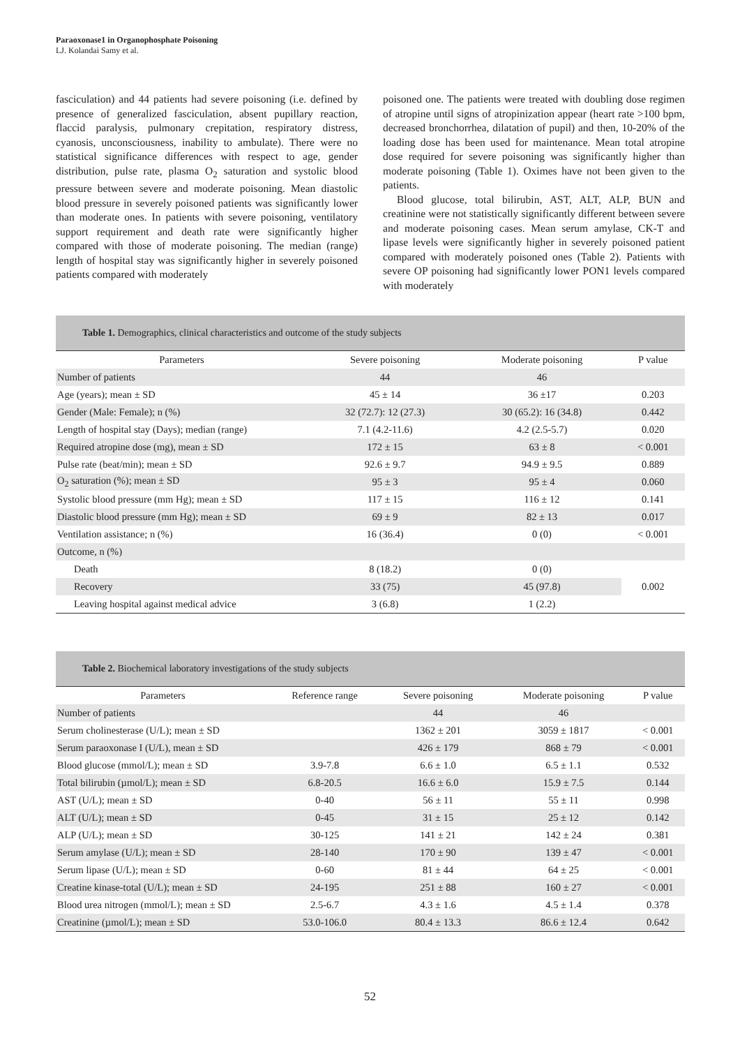Paraoxonase1 in Organophosphate Poisoning
LJ. Kolandai Samy et al.
fasciculation) and 44 patients had severe poisoning (i.e. defined by presence of generalized fasciculation, absent pupillary reaction, flaccid paralysis, pulmonary crepitation, respiratory distress, cyanosis, unconsciousness, inability to ambulate). There were no statistical significance differences with respect to age, gender distribution, pulse rate, plasma O<sub>2</sub> saturation and systolic blood pressure between severe and moderate poisoning. Mean diastolic blood pressure in severely poisoned patients was significantly lower than moderate ones. In patients with severe poisoning, ventilatory support requirement and death rate were significantly higher compared with those of moderate poisoning. The median (range) length of hospital stay was significantly higher in severely poisoned patients compared with moderately
poisoned one. The patients were treated with doubling dose regimen of atropine until signs of atropinization appear (heart rate >100 bpm, decreased bronchorrhea, dilatation of pupil) and then, 10-20% of the loading dose has been used for maintenance. Mean total atropine dose required for severe poisoning was significantly higher than moderate poisoning (Table 1). Oximes have not been given to the patients.
Blood glucose, total bilirubin, AST, ALT, ALP, BUN and creatinine were not statistically significantly different between severe and moderate poisoning cases. Mean serum amylase, CK-T and lipase levels were significantly higher in severely poisoned patient compared with moderately poisoned ones (Table 2). Patients with severe OP poisoning had significantly lower PON1 levels compared with moderately
Table 1. Demographics, clinical characteristics and outcome of the study subjects
| Parameters | Severe poisoning | Moderate poisoning | P value |
| --- | --- | --- | --- |
| Number of patients | 44 | 46 | |
| Age (years); mean ± SD | 45 ± 14 | 36 ±17 | 0.203 |
| Gender (Male: Female); n (%) | 32 (72.7): 12 (27.3) | 30 (65.2): 16 (34.8) | 0.442 |
| Length of hospital stay (Days); median (range) | 7.1 (4.2-11.6) | 4.2 (2.5-5.7) | 0.020 |
| Required atropine dose (mg), mean ± SD | 172 ± 15 | 63 ± 8 | < 0.001 |
| Pulse rate (beat/min); mean ± SD | 92.6 ± 9.7 | 94.9 ± 9.5 | 0.889 |
| O<sub>2</sub> saturation (%); mean ± SD | 95 ± 3 | 95 ± 4 | 0.060 |
| Systolic blood pressure (mm Hg); mean ± SD | 117 ± 15 | 116 ± 12 | 0.141 |
| Diastolic blood pressure (mm Hg); mean ± SD | 69 ± 9 | 82 ± 13 | 0.017 |
| Ventilation assistance; n (%) | 16 (36.4) | 0 (0) | < 0.001 |
| Outcome, n (%) | | | |
| Death | 8 (18.2) | 0 (0) | 0.002 |
| Recovery | 33 (75) | 45 (97.8) | |
| Leaving hospital against medical advice | 3 (6.8) | 1 (2.2) | |
Table 2. Biochemical laboratory investigations of the study subjects
| Parameters | Reference range | Severe poisoning | Moderate poisoning | P value |
| --- | --- | --- | --- | --- |
| Number of patients | | 44 | 46 | |
| Serum cholinesterase (U/L); mean ± SD | | 1362 ± 201 | 3059 ± 1817 | < 0.001 |
| Serum paraoxonase I (U/L), mean ± SD | | 426 ± 179 | 868 ± 79 | < 0.001 |
| Blood glucose (mmol/L); mean ± SD | 3.9-7.8 | 6.6 ± 1.0 | 6.5 ± 1.1 | 0.532 |
| Total bilirubin (µmol/L); mean ± SD | 6.8-20.5 | 16.6 ± 6.0 | 15.9 ± 7.5 | 0.144 |
| AST (U/L); mean ± SD | 0-40 | 56 ± 11 | 55 ± 11 | 0.998 |
| ALT (U/L); mean ± SD | 0-45 | 31 ± 15 | 25 ± 12 | 0.142 |
| ALP (U/L); mean ± SD | 30-125 | 141 ± 21 | 142 ± 24 | 0.381 |
| Serum amylase (U/L); mean ± SD | 28-140 | 170 ± 90 | 139 ± 47 | < 0.001 |
| Serum lipase (U/L); mean ± SD | 0-60 | 81 ± 44 | 64 ± 25 | < 0.001 |
| Creatine kinase-total (U/L); mean ± SD | 24-195 | 251 ± 88 | 160 ± 27 | < 0.001 |
| Blood urea nitrogen (mmol/L); mean ± SD | 2.5-6.7 | 4.3 ± 1.6 | 4.5 ± 1.4 | 0.378 |
| Creatinine (µmol/L); mean ± SD | 53.0-106.0 | 80.4 ± 13.3 | 86.6 ± 12.4 | 0.642 |
52